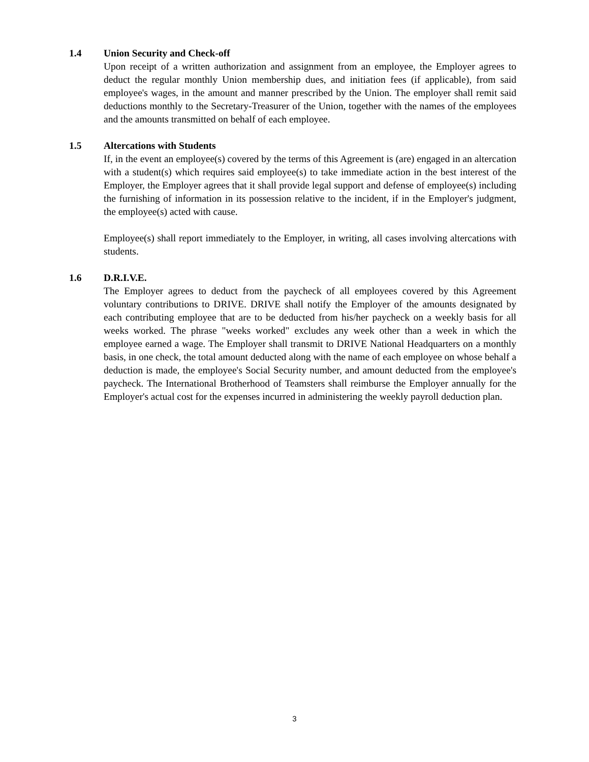1.4 Union Security and Check-off
Upon receipt of a written authorization and assignment from an employee, the Employer agrees to deduct the regular monthly Union membership dues, and initiation fees (if applicable), from said employee's wages, in the amount and manner prescribed by the Union. The employer shall remit said deductions monthly to the Secretary-Treasurer of the Union, together with the names of the employees and the amounts transmitted on behalf of each employee.
1.5 Altercations with Students
If, in the event an employee(s) covered by the terms of this Agreement is (are) engaged in an altercation with a student(s) which requires said employee(s) to take immediate action in the best interest of the Employer, the Employer agrees that it shall provide legal support and defense of employee(s) including the furnishing of information in its possession relative to the incident, if in the Employer's judgment, the employee(s) acted with cause.
Employee(s) shall report immediately to the Employer, in writing, all cases involving altercations with students.
1.6 D.R.I.V.E.
The Employer agrees to deduct from the paycheck of all employees covered by this Agreement voluntary contributions to DRIVE. DRIVE shall notify the Employer of the amounts designated by each contributing employee that are to be deducted from his/her paycheck on a weekly basis for all weeks worked. The phrase "weeks worked" excludes any week other than a week in which the employee earned a wage. The Employer shall transmit to DRIVE National Headquarters on a monthly basis, in one check, the total amount deducted along with the name of each employee on whose behalf a deduction is made, the employee's Social Security number, and amount deducted from the employee's paycheck. The International Brotherhood of Teamsters shall reimburse the Employer annually for the Employer's actual cost for the expenses incurred in administering the weekly payroll deduction plan.
3